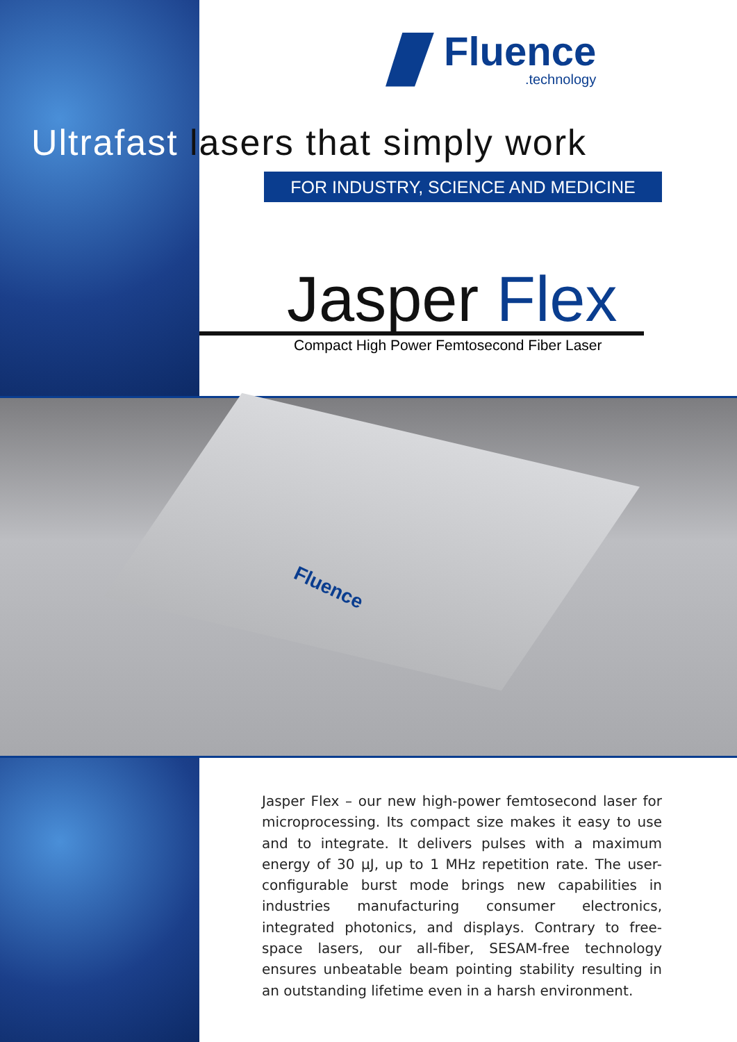Fluence
.technology
Ultrafast lasers that simply work
FOR INDUSTRY, SCIENCE AND MEDICINE
Jasper Flex
Compact High Power Femtosecond Fiber Laser
Fluence
Jasper Flex – our new high-power femtosecond laser for microprocessing. Its compact size makes it easy to use and to integrate. It delivers pulses with a maximum energy of 30 µJ, up to 1 MHz repetition rate. The user-configurable burst mode brings new capabilities in industries manufacturing consumer electronics, integrated photonics, and displays. Contrary to free-space lasers, our all-fiber, SESAM-free technology ensures unbeatable beam pointing stability resulting in an outstanding lifetime even in a harsh environment.